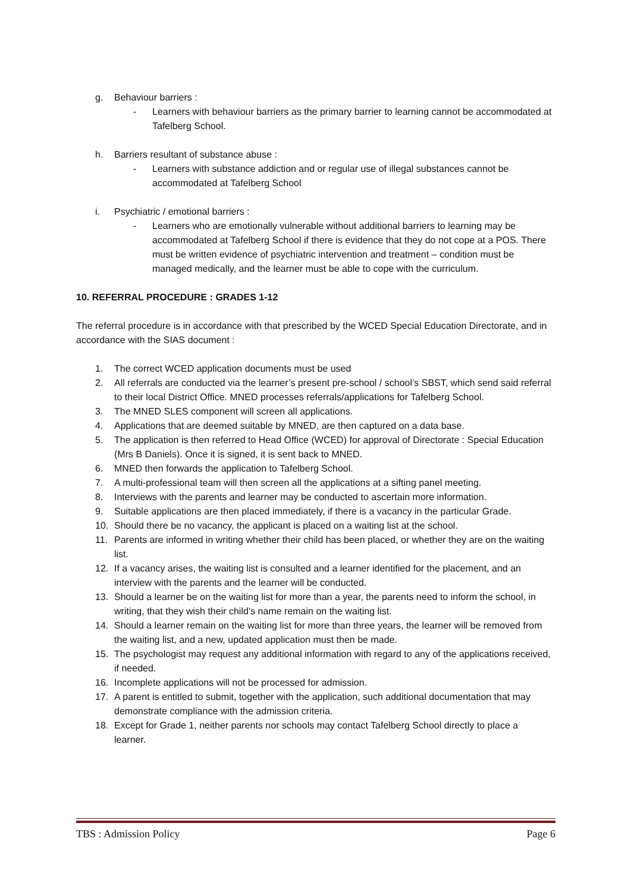g. Behaviour barriers :
- Learners with behaviour barriers as the primary barrier to learning cannot be accommodated at Tafelberg School.
h. Barriers resultant of substance abuse :
- Learners with substance addiction and or regular use of illegal substances cannot be accommodated at Tafelberg School
i. Psychiatric / emotional barriers :
- Learners who are emotionally vulnerable without additional barriers to learning may be accommodated at Tafelberg School if there is evidence that they do not cope at a POS. There must be written evidence of psychiatric intervention and treatment – condition must be managed medically, and the learner must be able to cope with the curriculum.
10. REFERRAL PROCEDURE : GRADES 1-12
The referral procedure is in accordance with that prescribed by the WCED Special Education Directorate, and in accordance with the SIAS document :
1. The correct WCED application documents must be used
2. All referrals are conducted via the learner’s present pre-school / school’s SBST, which send said referral to their local District Office. MNED processes referrals/applications for Tafelberg School.
3. The MNED SLES component will screen all applications.
4. Applications that are deemed suitable by MNED, are then captured on a data base.
5. The application is then referred to Head Office (WCED) for approval of Directorate : Special Education (Mrs B Daniels). Once it is signed, it is sent back to MNED.
6. MNED then forwards the application to Tafelberg School.
7. A multi-professional team will then screen all the applications at a sifting panel meeting.
8. Interviews with the parents and learner may be conducted to ascertain more information.
9. Suitable applications are then placed immediately, if there is a vacancy in the particular Grade.
10. Should there be no vacancy, the applicant is placed on a waiting list at the school.
11. Parents are informed in writing whether their child has been placed, or whether they are on the waiting list.
12. If a vacancy arises, the waiting list is consulted and a learner identified for the placement, and an interview with the parents and the learner will be conducted.
13. Should a learner be on the waiting list for more than a year, the parents need to inform the school, in writing, that they wish their child’s name remain on the waiting list.
14. Should a learner remain on the waiting list for more than three years, the learner will be removed from the waiting list, and a new, updated application must then be made.
15. The psychologist may request any additional information with regard to any of the applications received, if needed.
16. Incomplete applications will not be processed for admission.
17. A parent is entitled to submit, together with the application, such additional documentation that may demonstrate compliance with the admission criteria.
18. Except for Grade 1, neither parents nor schools may contact Tafelberg School directly to place a learner.
TBS : Admission Policy Page 6